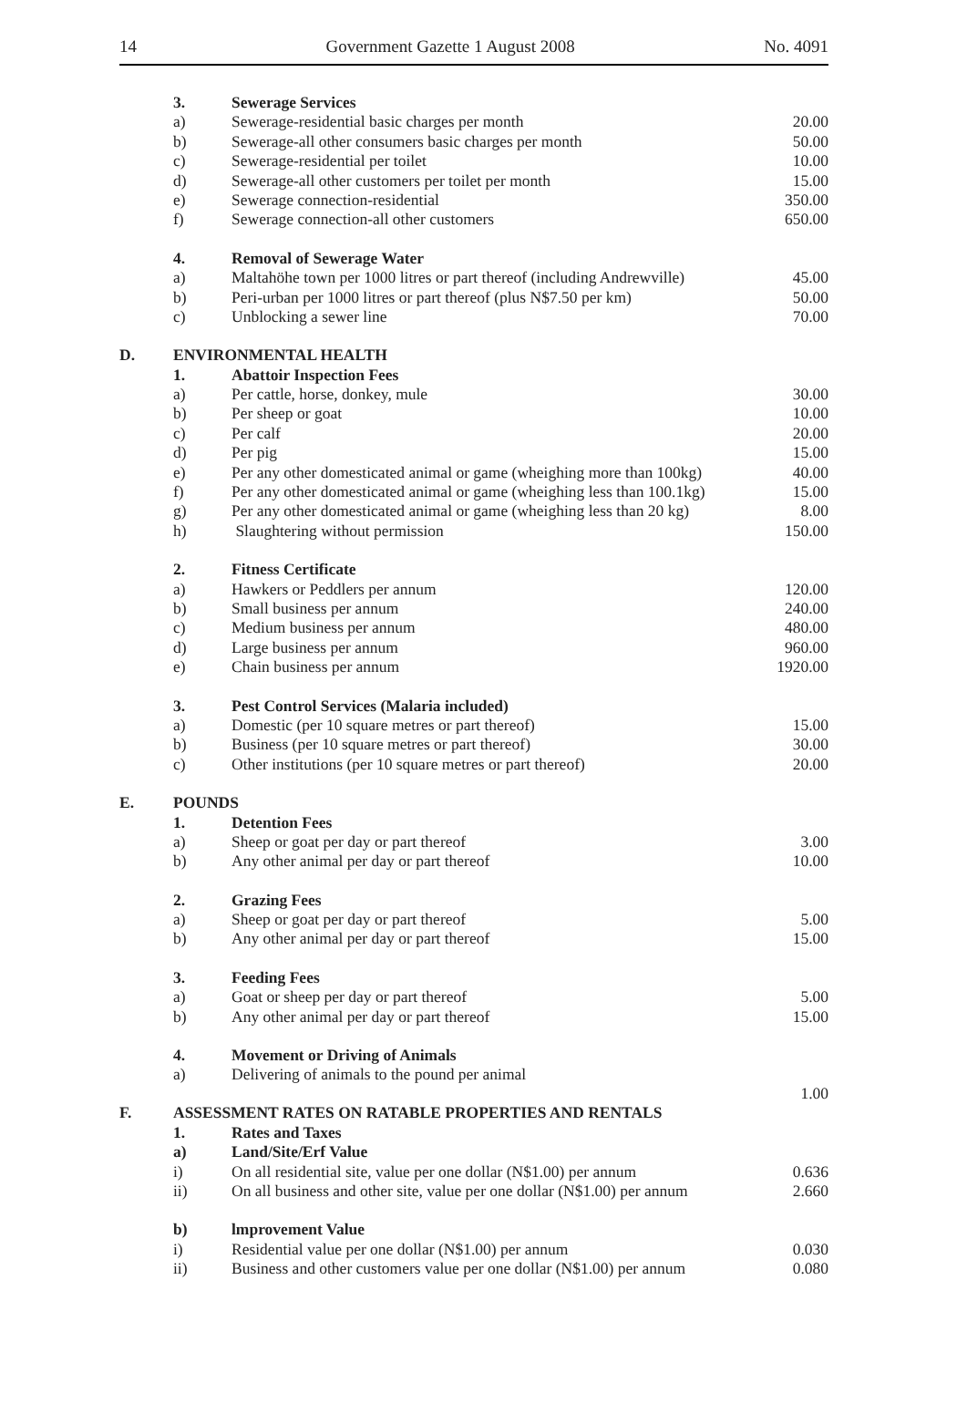14 Government Gazette 1 August 2008 No. 4091
| | 3. | Sewerage Services | |
| | a) | Sewerage-residential basic charges per month | 20.00 |
| | b) | Sewerage-all other consumers basic charges per month | 50.00 |
| | c) | Sewerage-residential per toilet | 10.00 |
| | d) | Sewerage-all other customers per toilet per month | 15.00 |
| | e) | Sewerage connection-residential | 350.00 |
| | f) | Sewerage connection-all other customers | 650.00 |
| | 4. | Removal of Sewerage Water | |
| | a) | Maltahöhe town per 1000 litres or part thereof (including Andrewville) | 45.00 |
| | b) | Peri-urban per 1000 litres or part thereof (plus N$7.50 per km) | 50.00 |
| | c) | Unblocking a sewer line | 70.00 |
| D. | ENVIRONMENTAL HEALTH | | |
| | 1. | Abattoir Inspection Fees | |
| | a) | Per cattle, horse, donkey, mule | 30.00 |
| | b) | Per sheep or goat | 10.00 |
| | c) | Per calf | 20.00 |
| | d) | Per pig | 15.00 |
| | e) | Per any other domesticated animal or game (wheighing more than 100kg) | 40.00 |
| | f) | Per any other domesticated animal or game (wheighing less than 100.1kg) | 15.00 |
| | g) | Per any other domesticated animal or game (wheighing less than 20 kg) | 8.00 |
| | h) | Slaughtering without permission | 150.00 |
| | 2. | Fitness Certificate | |
| | a) | Hawkers or Peddlers per annum | 120.00 |
| | b) | Small business per annum | 240.00 |
| | c) | Medium business per annum | 480.00 |
| | d) | Large business per annum | 960.00 |
| | e) | Chain business per annum | 1920.00 |
| | 3. | Pest Control Services (Malaria included) | |
| | a) | Domestic (per 10 square metres or part thereof) | 15.00 |
| | b) | Business (per 10 square metres or part thereof) | 30.00 |
| | c) | Other institutions (per 10 square metres or part thereof) | 20.00 |
| E. | POUNDS | | |
| | 1. | Detention Fees | |
| | a) | Sheep or goat per day or part thereof | 3.00 |
| | b) | Any other animal per day or part thereof | 10.00 |
| | 2. | Grazing Fees | |
| | a) | Sheep or goat per day or part thereof | 5.00 |
| | b) | Any other animal per day or part thereof | 15.00 |
| | 3. | Feeding Fees | |
| | a) | Goat or sheep per day or part thereof | 5.00 |
| | b) | Any other animal per day or part thereof | 15.00 |
| | 4. | Movement or Driving of Animals | |
| | a) | Delivering of animals to the pound per animal | 1.00 |
| F. | ASSESSMENT RATES ON RATABLE PROPERTIES AND RENTALS | | |
| | 1. | Rates and Taxes | |
| | a) | Land/Site/Erf Value | |
| | i) | On all residential site, value per one dollar (N$1.00) per annum | 0.636 |
| | ii) | On all business and other site, value per one dollar (N$1.00) per annum | 2.660 |
| | b) | lmprovement Value | |
| | i) | Residential value per one dollar (N$1.00) per annum | 0.030 |
| | ii) | Business and other customers value per one dollar (N$1.00) per annum | 0.080 |